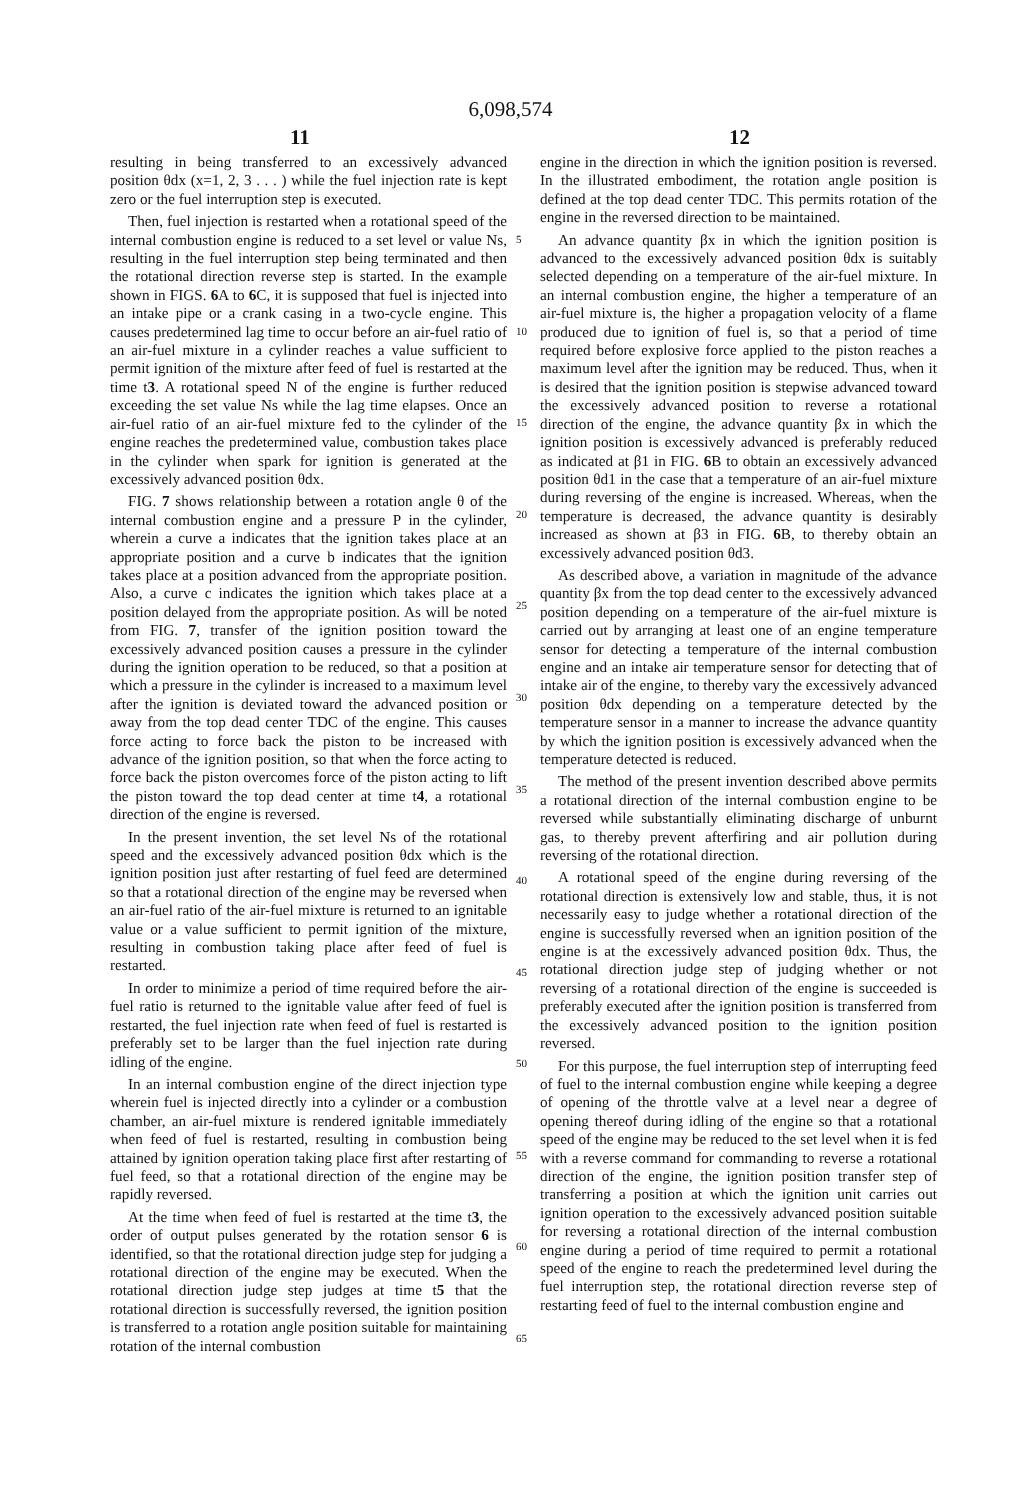6,098,574
11 12
resulting in being transferred to an excessively advanced position θdx (x=1, 2, 3 . . . ) while the fuel injection rate is kept zero or the fuel interruption step is executed.
Then, fuel injection is restarted when a rotational speed of the internal combustion engine is reduced to a set level or value Ns, resulting in the fuel interruption step being terminated and then the rotational direction reverse step is started. In the example shown in FIGS. 6 A to 6 C, it is supposed that fuel is injected into an intake pipe or a crank casing in a two-cycle engine. This causes predetermined lag time to occur before an air-fuel ratio of an air-fuel mixture in a cylinder reaches a value sufficient to permit ignition of the mixture after feed of fuel is restarted at the time t3. A rotational speed N of the engine is further reduced exceeding the set value Ns while the lag time elapses. Once an air-fuel ratio of an air-fuel mixture fed to the cylinder of the engine reaches the predetermined value, combustion takes place in the cylinder when spark for ignition is generated at the excessively advanced position θdx.
FIG. 7 shows relationship between a rotation angle θ of the internal combustion engine and a pressure P in the cylinder, wherein a curve a indicates that the ignition takes place at an appropriate position and a curve b indicates that the ignition takes place at a position advanced from the appropriate position. Also, a curve c indicates the ignition which takes place at a position delayed from the appropriate position. As will be noted from FIG. 7, transfer of the ignition position toward the excessively advanced position causes a pressure in the cylinder during the ignition operation to be reduced, so that a position at which a pressure in the cylinder is increased to a maximum level after the ignition is deviated toward the advanced position or away from the top dead center TDC of the engine. This causes force acting to force back the piston to be increased with advance of the ignition position, so that when the force acting to force back the piston overcomes force of the piston acting to lift the piston toward the top dead center at time t4, a rotational direction of the engine is reversed.
In the present invention, the set level Ns of the rotational speed and the excessively advanced position θdx which is the ignition position just after restarting of fuel feed are determined so that a rotational direction of the engine may be reversed when an air-fuel ratio of the air-fuel mixture is returned to an ignitable value or a value sufficient to permit ignition of the mixture, resulting in combustion taking place after feed of fuel is restarted.
In order to minimize a period of time required before the air-fuel ratio is returned to the ignitable value after feed of fuel is restarted, the fuel injection rate when feed of fuel is restarted is preferably set to be larger than the fuel injection rate during idling of the engine.
In an internal combustion engine of the direct injection type wherein fuel is injected directly into a cylinder or a combustion chamber, an air-fuel mixture is rendered ignitable immediately when feed of fuel is restarted, resulting in combustion being attained by ignition operation taking place first after restarting of fuel feed, so that a rotational direction of the engine may be rapidly reversed.
At the time when feed of fuel is restarted at the time t3, the order of output pulses generated by the rotation sensor 6 is identified, so that the rotational direction judge step for judging a rotational direction of the engine may be executed. When the rotational direction judge step judges at time t5 that the rotational direction is successfully reversed, the ignition position is transferred to a rotation angle position suitable for maintaining rotation of the internal combustion
5
10
15
20
25
30
35
40
45
50
55
60
65
engine in the direction in which the ignition position is reversed. In the illustrated embodiment, the rotation angle position is defined at the top dead center TDC. This permits rotation of the engine in the reversed direction to be maintained.
An advance quantity βx in which the ignition position is advanced to the excessively advanced position θdx is suitably selected depending on a temperature of the air-fuel mixture. In an internal combustion engine, the higher a temperature of an air-fuel mixture is, the higher a propagation velocity of a flame produced due to ignition of fuel is, so that a period of time required before explosive force applied to the piston reaches a maximum level after the ignition may be reduced. Thus, when it is desired that the ignition position is stepwise advanced toward the excessively advanced position to reverse a rotational direction of the engine, the advance quantity βx in which the ignition position is excessively advanced is preferably reduced as indicated at β1 in FIG. 6 B to obtain an excessively advanced position θd1 in the case that a temperature of an air-fuel mixture during reversing of the engine is increased. Whereas, when the temperature is decreased, the advance quantity is desirably increased as shown at β3 in FIG. 6 B, to thereby obtain an excessively advanced position θd3.
As described above, a variation in magnitude of the advance quantity βx from the top dead center to the excessively advanced position depending on a temperature of the air-fuel mixture is carried out by arranging at least one of an engine temperature sensor for detecting a temperature of the internal combustion engine and an intake air temperature sensor for detecting that of intake air of the engine, to thereby vary the excessively advanced position θdx depending on a temperature detected by the temperature sensor in a manner to increase the advance quantity by which the ignition position is excessively advanced when the temperature detected is reduced.
The method of the present invention described above permits a rotational direction of the internal combustion engine to be reversed while substantially eliminating discharge of unburnt gas, to thereby prevent afterfiring and air pollution during reversing of the rotational direction.
A rotational speed of the engine during reversing of the rotational direction is extensively low and stable, thus, it is not necessarily easy to judge whether a rotational direction of the engine is successfully reversed when an ignition position of the engine is at the excessively advanced position θdx. Thus, the rotational direction judge step of judging whether or not reversing of a rotational direction of the engine is succeeded is preferably executed after the ignition position is transferred from the excessively advanced position to the ignition position reversed.
For this purpose, the fuel interruption step of interrupting feed of fuel to the internal combustion engine while keeping a degree of opening of the throttle valve at a level near a degree of opening thereof during idling of the engine so that a rotational speed of the engine may be reduced to the set level when it is fed with a reverse command for commanding to reverse a rotational direction of the engine, the ignition position transfer step of transferring a position at which the ignition unit carries out ignition operation to the excessively advanced position suitable for reversing a rotational direction of the internal combustion engine during a period of time required to permit a rotational speed of the engine to reach the predetermined level during the fuel interruption step, the rotational direction reverse step of restarting feed of fuel to the internal combustion engine and